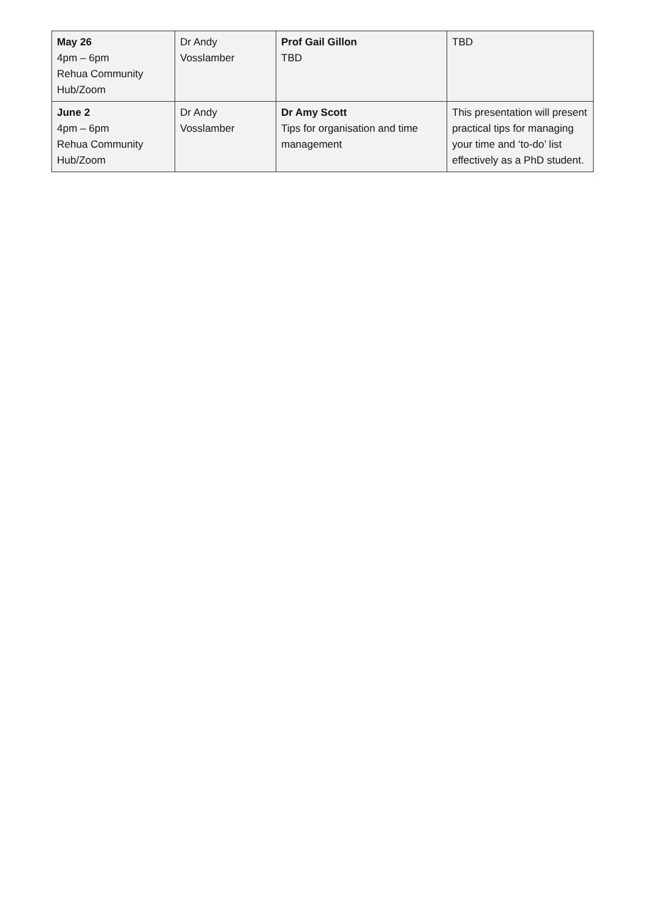| May 26 4pm – 6pm Rehua Community Hub/Zoom | Dr Andy Vosslamber | Prof Gail Gillon TBD | TBD |
| June 2 4pm – 6pm Rehua Community Hub/Zoom | Dr Andy Vosslamber | Dr Amy Scott Tips for organisation and time management | This presentation will present practical tips for managing your time and ‘to-do’ list effectively as a PhD student. |